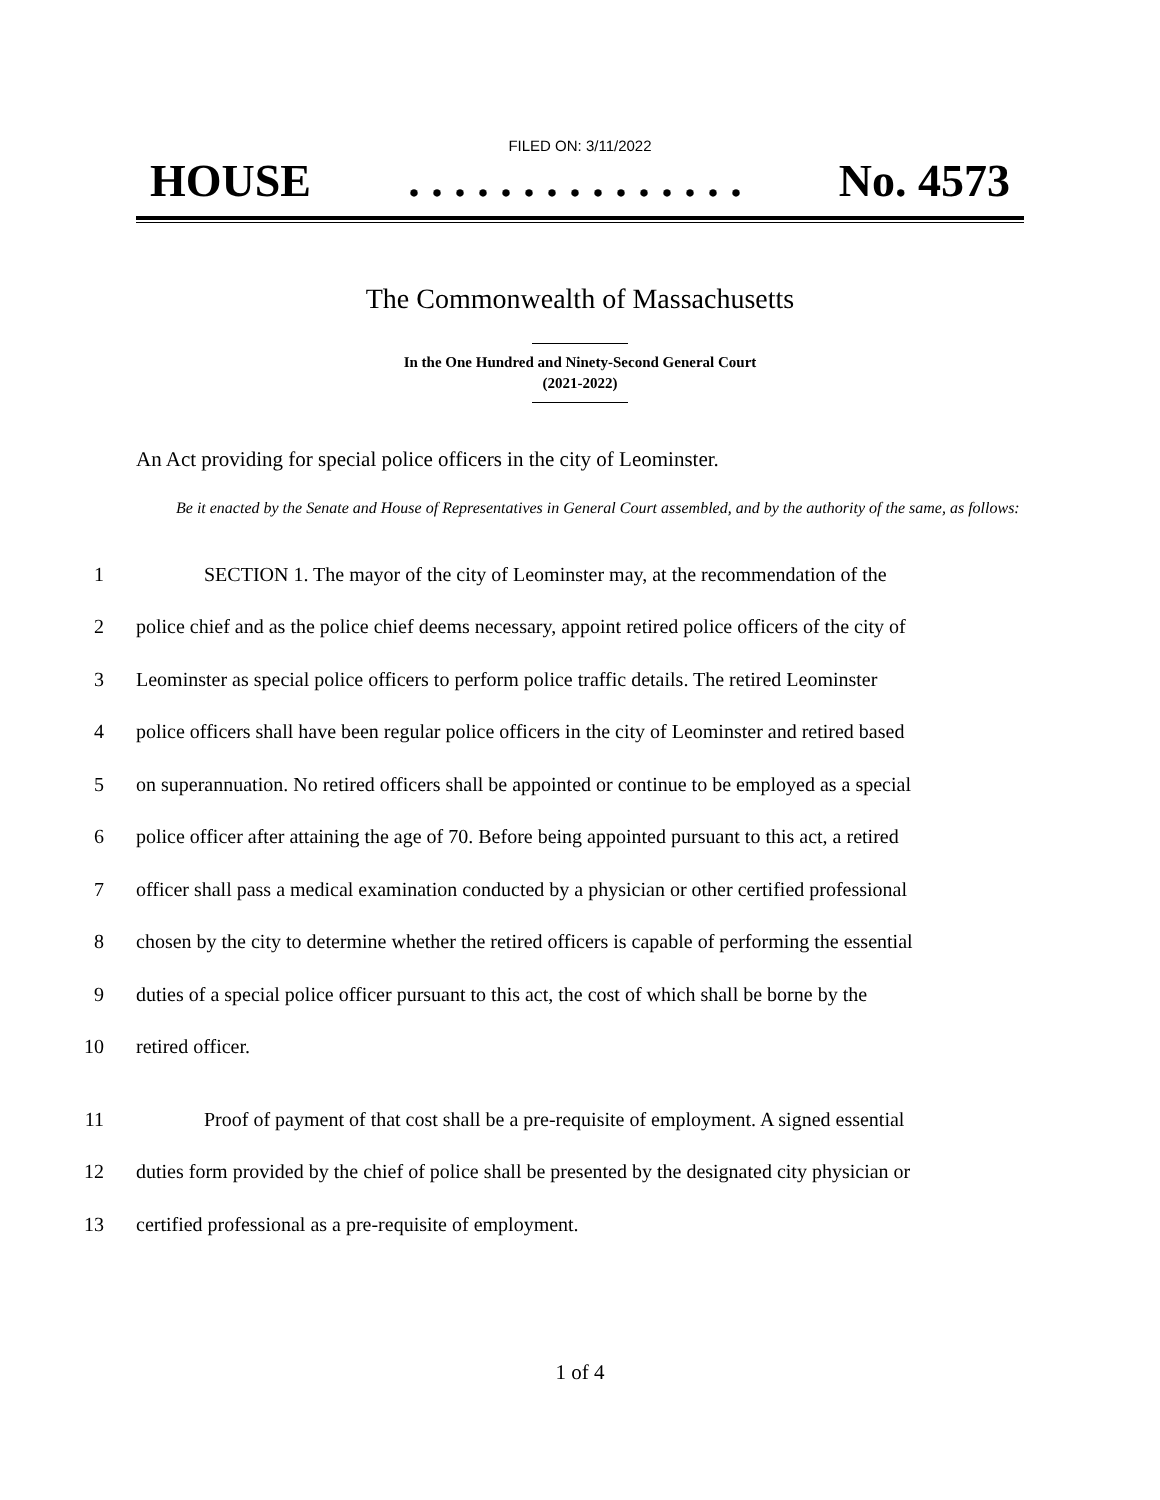FILED ON: 3/11/2022
HOUSE. . . . . . . . . . . . . . . No. 4573
The Commonwealth of Massachusetts
In the One Hundred and Ninety-Second General Court
(2021-2022)
An Act providing for special police officers in the city of Leominster.
Be it enacted by the Senate and House of Representatives in General Court assembled, and by the authority of the same, as follows:
1 SECTION 1. The mayor of the city of Leominster may, at the recommendation of the
2 police chief and as the police chief deems necessary, appoint retired police officers of the city of
3 Leominster as special police officers to perform police traffic details. The retired Leominster
4 police officers shall have been regular police officers in the city of Leominster and retired based
5 on superannuation. No retired officers shall be appointed or continue to be employed as a special
6 police officer after attaining the age of 70. Before being appointed pursuant to this act, a retired
7 officer shall pass a medical examination conducted by a physician or other certified professional
8 chosen by the city to determine whether the retired officers is capable of performing the essential
9 duties of a special police officer pursuant to this act, the cost of which shall be borne by the
10 retired officer.
11 Proof of payment of that cost shall be a pre-requisite of employment. A signed essential
12 duties form provided by the chief of police shall be presented by the designated city physician or
13 certified professional as a pre-requisite of employment.
1 of 4